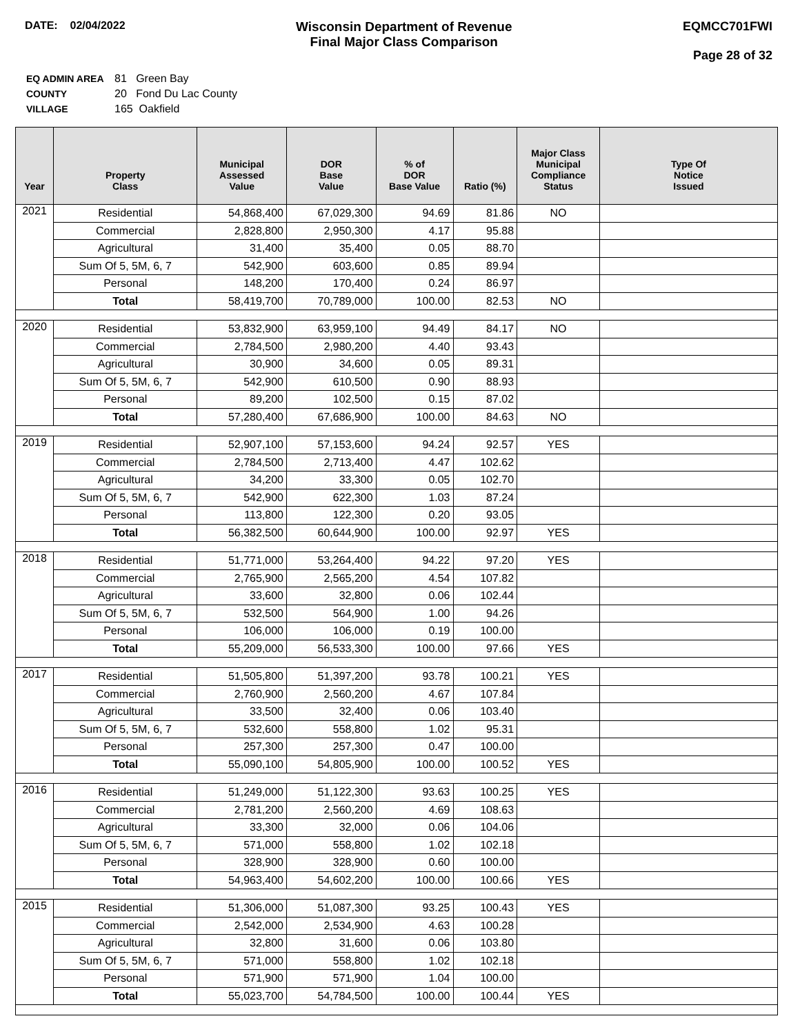DATE: 02/04/2022
Wisconsin Department of Revenue
Final Major Class Comparison
EQMCC701FWI
Page 28 of 32
| EQ ADMIN AREA | 81 Green Bay |
| COUNTY | 20 Fond Du Lac County |
| VILLAGE | 165 Oakfield |
| Year | Property Class | Municipal Assessed Value | DOR Base Value | % of DOR Base Value | Ratio (%) | Major Class Municipal Compliance Status | Type Of Notice Issued |
| --- | --- | --- | --- | --- | --- | --- | --- |
| 2021 | Residential | 54,868,400 | 67,029,300 | 94.69 | 81.86 | NO | |
| | Commercial | 2,828,800 | 2,950,300 | 4.17 | 95.88 | | |
| | Agricultural | 31,400 | 35,400 | 0.05 | 88.70 | | |
| | Sum Of 5, 5M, 6, 7 | 542,900 | 603,600 | 0.85 | 89.94 | | |
| | Personal | 148,200 | 170,400 | 0.24 | 86.97 | | |
| | Total | 58,419,700 | 70,789,000 | 100.00 | 82.53 | NO | |
| 2020 | Residential | 53,832,900 | 63,959,100 | 94.49 | 84.17 | NO | |
| | Commercial | 2,784,500 | 2,980,200 | 4.40 | 93.43 | | |
| | Agricultural | 30,900 | 34,600 | 0.05 | 89.31 | | |
| | Sum Of 5, 5M, 6, 7 | 542,900 | 610,500 | 0.90 | 88.93 | | |
| | Personal | 89,200 | 102,500 | 0.15 | 87.02 | | |
| | Total | 57,280,400 | 67,686,900 | 100.00 | 84.63 | NO | |
| 2019 | Residential | 52,907,100 | 57,153,600 | 94.24 | 92.57 | YES | |
| | Commercial | 2,784,500 | 2,713,400 | 4.47 | 102.62 | | |
| | Agricultural | 34,200 | 33,300 | 0.05 | 102.70 | | |
| | Sum Of 5, 5M, 6, 7 | 542,900 | 622,300 | 1.03 | 87.24 | | |
| | Personal | 113,800 | 122,300 | 0.20 | 93.05 | | |
| | Total | 56,382,500 | 60,644,900 | 100.00 | 92.97 | YES | |
| 2018 | Residential | 51,771,000 | 53,264,400 | 94.22 | 97.20 | YES | |
| | Commercial | 2,765,900 | 2,565,200 | 4.54 | 107.82 | | |
| | Agricultural | 33,600 | 32,800 | 0.06 | 102.44 | | |
| | Sum Of 5, 5M, 6, 7 | 532,500 | 564,900 | 1.00 | 94.26 | | |
| | Personal | 106,000 | 106,000 | 0.19 | 100.00 | | |
| | Total | 55,209,000 | 56,533,300 | 100.00 | 97.66 | YES | |
| 2017 | Residential | 51,505,800 | 51,397,200 | 93.78 | 100.21 | YES | |
| | Commercial | 2,760,900 | 2,560,200 | 4.67 | 107.84 | | |
| | Agricultural | 33,500 | 32,400 | 0.06 | 103.40 | | |
| | Sum Of 5, 5M, 6, 7 | 532,600 | 558,800 | 1.02 | 95.31 | | |
| | Personal | 257,300 | 257,300 | 0.47 | 100.00 | | |
| | Total | 55,090,100 | 54,805,900 | 100.00 | 100.52 | YES | |
| 2016 | Residential | 51,249,000 | 51,122,300 | 93.63 | 100.25 | YES | |
| | Commercial | 2,781,200 | 2,560,200 | 4.69 | 108.63 | | |
| | Agricultural | 33,300 | 32,000 | 0.06 | 104.06 | | |
| | Sum Of 5, 5M, 6, 7 | 571,000 | 558,800 | 1.02 | 102.18 | | |
| | Personal | 328,900 | 328,900 | 0.60 | 100.00 | | |
| | Total | 54,963,400 | 54,602,200 | 100.00 | 100.66 | YES | |
| 2015 | Residential | 51,306,000 | 51,087,300 | 93.25 | 100.43 | YES | |
| | Commercial | 2,542,000 | 2,534,900 | 4.63 | 100.28 | | |
| | Agricultural | 32,800 | 31,600 | 0.06 | 103.80 | | |
| | Sum Of 5, 5M, 6, 7 | 571,000 | 558,800 | 1.02 | 102.18 | | |
| | Personal | 571,900 | 571,900 | 1.04 | 100.00 | | |
| | Total | 55,023,700 | 54,784,500 | 100.00 | 100.44 | YES | |